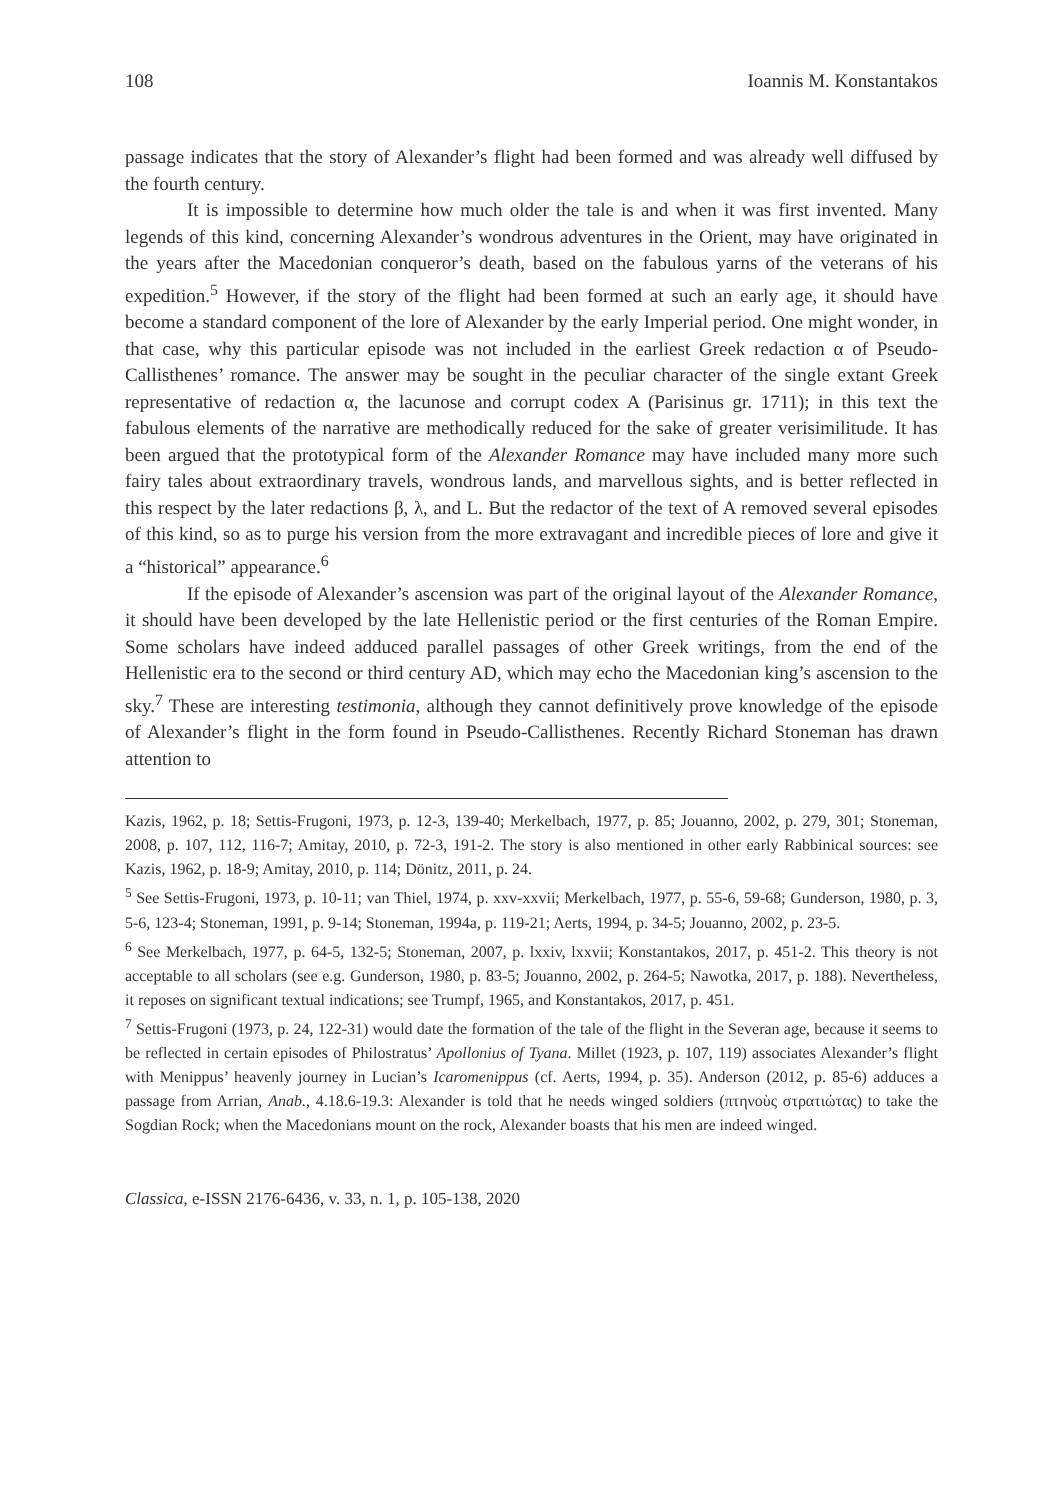108 Ioannis M. Konstantakos
passage indicates that the story of Alexander’s flight had been formed and was already well diffused by the fourth century.
It is impossible to determine how much older the tale is and when it was first invented. Many legends of this kind, concerning Alexander’s wondrous adventures in the Orient, may have originated in the years after the Macedonian conqueror’s death, based on the fabulous yarns of the veterans of his expedition.<sup>5</sup> However, if the story of the flight had been formed at such an early age, it should have become a standard component of the lore of Alexander by the early Imperial period. One might wonder, in that case, why this particular episode was not included in the earliest Greek redaction α of Pseudo-Callisthenes’ romance. The answer may be sought in the peculiar character of the single extant Greek representative of redaction α, the lacunose and corrupt codex A (Parisinus gr. 1711); in this text the fabulous elements of the narrative are methodically reduced for the sake of greater verisimilitude. It has been argued that the prototypical form of the Alexander Romance may have included many more such fairy tales about extraordinary travels, wondrous lands, and marvellous sights, and is better reflected in this respect by the later redactions β, λ, and L. But the redactor of the text of A removed several episodes of this kind, so as to purge his version from the more extravagant and incredible pieces of lore and give it a “historical” appearance.<sup>6</sup>
If the episode of Alexander’s ascension was part of the original layout of the Alexander Romance, it should have been developed by the late Hellenistic period or the first centuries of the Roman Empire. Some scholars have indeed adduced parallel passages of other Greek writings, from the end of the Hellenistic era to the second or third century AD, which may echo the Macedonian king’s ascension to the sky.<sup>7</sup> These are interesting testimonia, although they cannot definitively prove knowledge of the episode of Alexander’s flight in the form found in Pseudo-Callisthenes. Recently Richard Stoneman has drawn attention to
Kazis, 1962, p. 18; Settis-Frugoni, 1973, p. 12-3, 139-40; Merkelbach, 1977, p. 85; Jouanno, 2002, p. 279, 301; Stoneman, 2008, p. 107, 112, 116-7; Amitay, 2010, p. 72-3, 191-2. The story is also mentioned in other early Rabbinical sources: see Kazis, 1962, p. 18-9; Amitay, 2010, p. 114; Dönitz, 2011, p. 24.
<sup>5</sup> See Settis-Frugoni, 1973, p. 10-11; van Thiel, 1974, p. xxv-xxvii; Merkelbach, 1977, p. 55-6, 59-68; Gunderson, 1980, p. 3, 5-6, 123-4; Stoneman, 1991, p. 9-14; Stoneman, 1994a, p. 119-21; Aerts, 1994, p. 34-5; Jouanno, 2002, p. 23-5.
<sup>6</sup> See Merkelbach, 1977, p. 64-5, 132-5; Stoneman, 2007, p. lxxiv, lxxvii; Konstantakos, 2017, p. 451-2. This theory is not acceptable to all scholars (see e.g. Gunderson, 1980, p. 83-5; Jouanno, 2002, p. 264-5; Nawotka, 2017, p. 188). Nevertheless, it reposes on significant textual indications; see Trumpf, 1965, and Konstantakos, 2017, p. 451.
<sup>7</sup> Settis-Frugoni (1973, p. 24, 122-31) would date the formation of the tale of the flight in the Severan age, because it seems to be reflected in certain episodes of Philostratus’ Apollonius of Tyana. Millet (1923, p. 107, 119) associates Alexander’s flight with Menippus’ heavenly journey in Lucian’s Icaromenippus (cf. Aerts, 1994, p. 35). Anderson (2012, p. 85-6) adduces a passage from Arrian, Anab., 4.18.6-19.3: Alexander is told that he needs winged soldiers (πτηνοὺς στρατιώτας) to take the Sogdian Rock; when the Macedonians mount on the rock, Alexander boasts that his men are indeed winged.
Classica, e-ISSN 2176-6436, v. 33, n. 1, p. 105-138, 2020